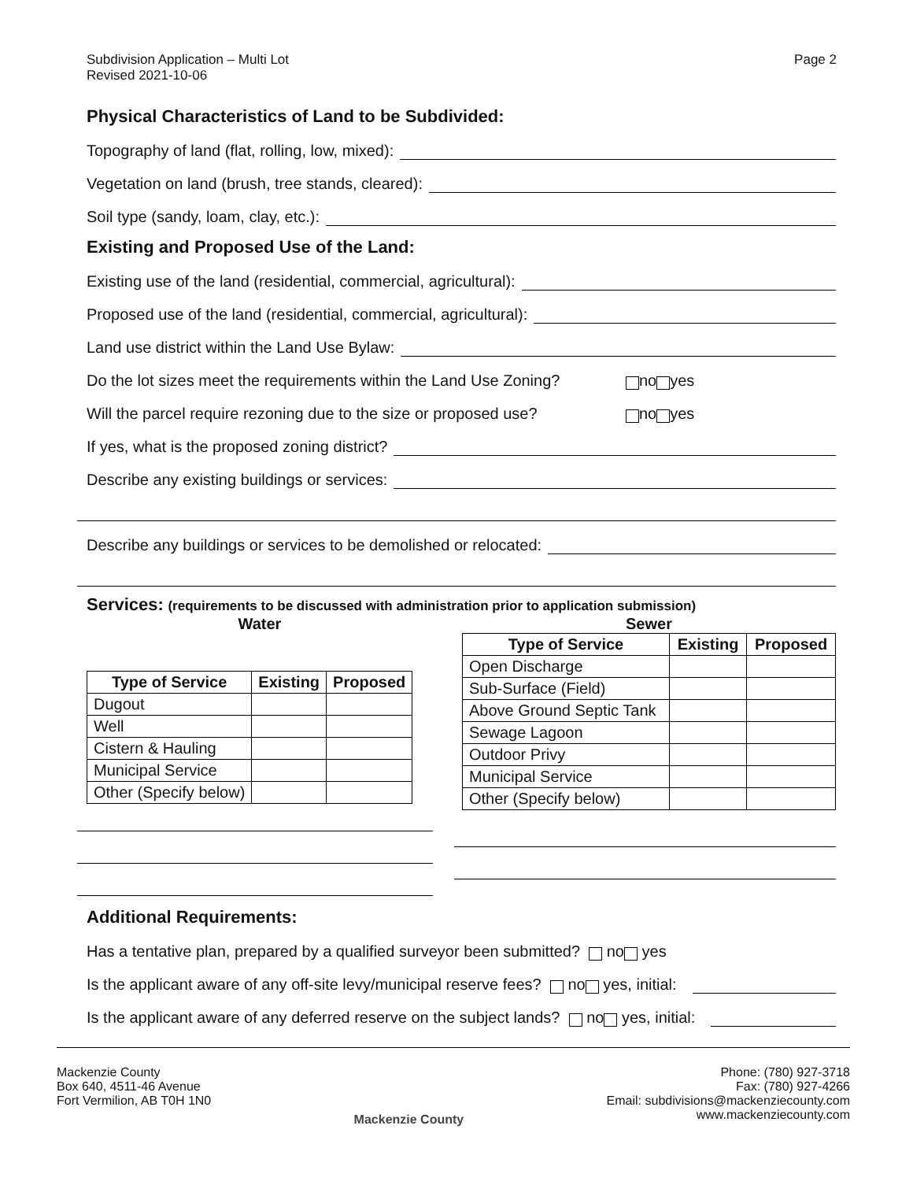Subdivision Application – Multi Lot
Revised 2021-10-06
Page 2
Physical Characteristics of Land to be Subdivided:
Topography of land (flat, rolling, low, mixed):
Vegetation on land (brush, tree stands, cleared):
Soil type (sandy, loam, clay, etc.):
Existing and Proposed Use of the Land:
Existing use of the land (residential, commercial, agricultural):
Proposed use of the land (residential, commercial, agricultural):
Land use district within the Land Use Bylaw:
Do the lot sizes meet the requirements within the Land Use Zoning? no yes
Will the parcel require rezoning due to the size or proposed use? no yes
If yes, what is the proposed zoning district?
Describe any existing buildings or services:
Describe any buildings or services to be demolished or relocated:
Services: (requirements to be discussed with administration prior to application submission)
Water
| Type of Service | Existing | Proposed |
| --- | --- | --- |
| Dugout | | |
| Well | | |
| Cistern & Hauling | | |
| Municipal Service | | |
| Other (Specify below) | | |
Sewer
| Type of Service | Existing | Proposed |
| --- | --- | --- |
| Open Discharge | | |
| Sub-Surface (Field) | | |
| Above Ground Septic Tank | | |
| Sewage Lagoon | | |
| Outdoor Privy | | |
| Municipal Service | | |
| Other (Specify below) | | |
Additional Requirements:
Has a tentative plan, prepared by a qualified surveyor been submitted? no yes
Is the applicant aware of any off-site levy/municipal reserve fees? no yes, initial:
Is the applicant aware of any deferred reserve on the subject lands? no yes, initial:
Mackenzie County
Box 640, 4511-46 Avenue
Fort Vermilion, AB T0H 1N0
Mackenzie County
Phone: (780) 927-3718
Fax: (780) 927-4266
Email: subdivisions@mackenziecounty.com
www.mackenziecounty.com